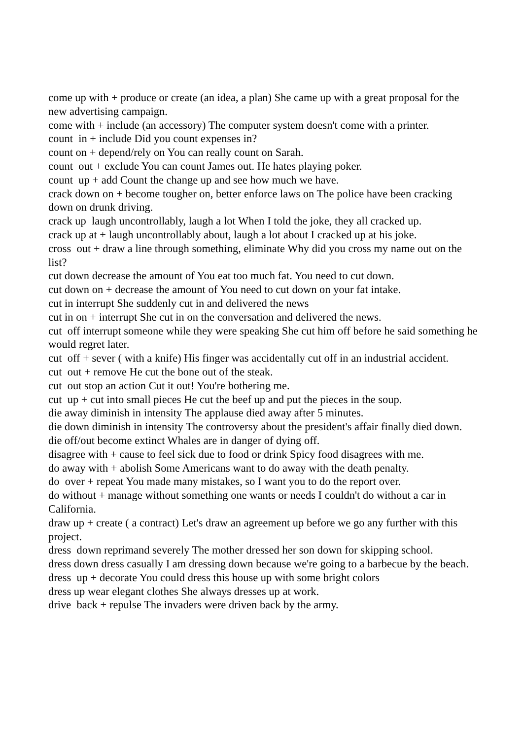come up with + produce or create (an idea, a plan) She came up with a great proposal for the new advertising campaign.
come with + include (an accessory) The computer system doesn't come with a printer.
count in + include Did you count expenses in?
count on + depend/rely on You can really count on Sarah.
count out + exclude You can count James out. He hates playing poker.
count up + add Count the change up and see how much we have.
crack down on + become tougher on, better enforce laws on The police have been cracking down on drunk driving.
crack up laugh uncontrollably, laugh a lot When I told the joke, they all cracked up.
crack up at + laugh uncontrollably about, laugh a lot about I cracked up at his joke.
cross out + draw a line through something, eliminate Why did you cross my name out on the list?
cut down decrease the amount of You eat too much fat. You need to cut down.
cut down on + decrease the amount of You need to cut down on your fat intake.
cut in interrupt She suddenly cut in and delivered the news
cut in on + interrupt She cut in on the conversation and delivered the news.
cut off interrupt someone while they were speaking She cut him off before he said something he would regret later.
cut off + sever ( with a knife) His finger was accidentally cut off in an industrial accident.
cut out + remove He cut the bone out of the steak.
cut out stop an action Cut it out! You're bothering me.
cut up + cut into small pieces He cut the beef up and put the pieces in the soup.
die away diminish in intensity The applause died away after 5 minutes.
die down diminish in intensity The controversy about the president's affair finally died down.
die off/out become extinct Whales are in danger of dying off.
disagree with + cause to feel sick due to food or drink Spicy food disagrees with me.
do away with + abolish Some Americans want to do away with the death penalty.
do over + repeat You made many mistakes, so I want you to do the report over.
do without + manage without something one wants or needs I couldn't do without a car in California.
draw up + create ( a contract) Let's draw an agreement up before we go any further with this project.
dress down reprimand severely The mother dressed her son down for skipping school.
dress down dress casually I am dressing down because we're going to a barbecue by the beach.
dress up + decorate You could dress this house up with some bright colors
dress up wear elegant clothes She always dresses up at work.
drive back + repulse The invaders were driven back by the army.